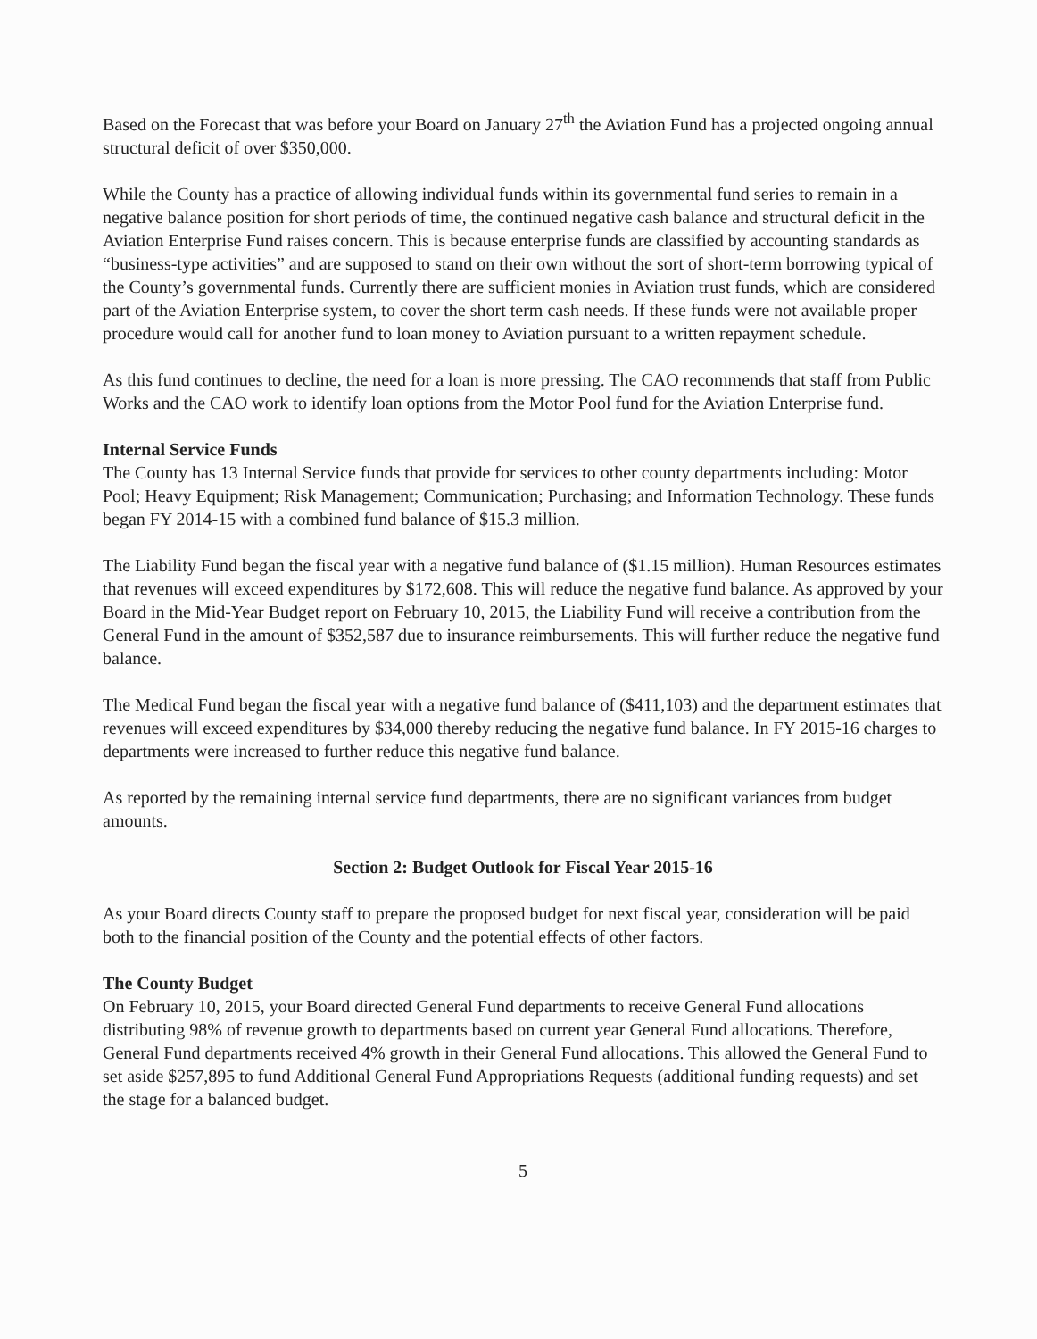Based on the Forecast that was before your Board on January 27<sup>th</sup> the Aviation Fund has a projected ongoing annual structural deficit of over $350,000.
While the County has a practice of allowing individual funds within its governmental fund series to remain in a negative balance position for short periods of time, the continued negative cash balance and structural deficit in the Aviation Enterprise Fund raises concern. This is because enterprise funds are classified by accounting standards as “business-type activities” and are supposed to stand on their own without the sort of short-term borrowing typical of the County’s governmental funds. Currently there are sufficient monies in Aviation trust funds, which are considered part of the Aviation Enterprise system, to cover the short term cash needs. If these funds were not available proper procedure would call for another fund to loan money to Aviation pursuant to a written repayment schedule.
As this fund continues to decline, the need for a loan is more pressing. The CAO recommends that staff from Public Works and the CAO work to identify loan options from the Motor Pool fund for the Aviation Enterprise fund.
Internal Service Funds
The County has 13 Internal Service funds that provide for services to other county departments including: Motor Pool; Heavy Equipment; Risk Management; Communication; Purchasing; and Information Technology. These funds began FY 2014-15 with a combined fund balance of $15.3 million.
The Liability Fund began the fiscal year with a negative fund balance of ($1.15 million). Human Resources estimates that revenues will exceed expenditures by $172,608. This will reduce the negative fund balance. As approved by your Board in the Mid-Year Budget report on February 10, 2015, the Liability Fund will receive a contribution from the General Fund in the amount of $352,587 due to insurance reimbursements. This will further reduce the negative fund balance.
The Medical Fund began the fiscal year with a negative fund balance of ($411,103) and the department estimates that revenues will exceed expenditures by $34,000 thereby reducing the negative fund balance. In FY 2015-16 charges to departments were increased to further reduce this negative fund balance.
As reported by the remaining internal service fund departments, there are no significant variances from budget amounts.
Section 2: Budget Outlook for Fiscal Year 2015-16
As your Board directs County staff to prepare the proposed budget for next fiscal year, consideration will be paid both to the financial position of the County and the potential effects of other factors.
The County Budget
On February 10, 2015, your Board directed General Fund departments to receive General Fund allocations distributing 98% of revenue growth to departments based on current year General Fund allocations. Therefore, General Fund departments received 4% growth in their General Fund allocations. This allowed the General Fund to set aside $257,895 to fund Additional General Fund Appropriations Requests (additional funding requests) and set the stage for a balanced budget.
5